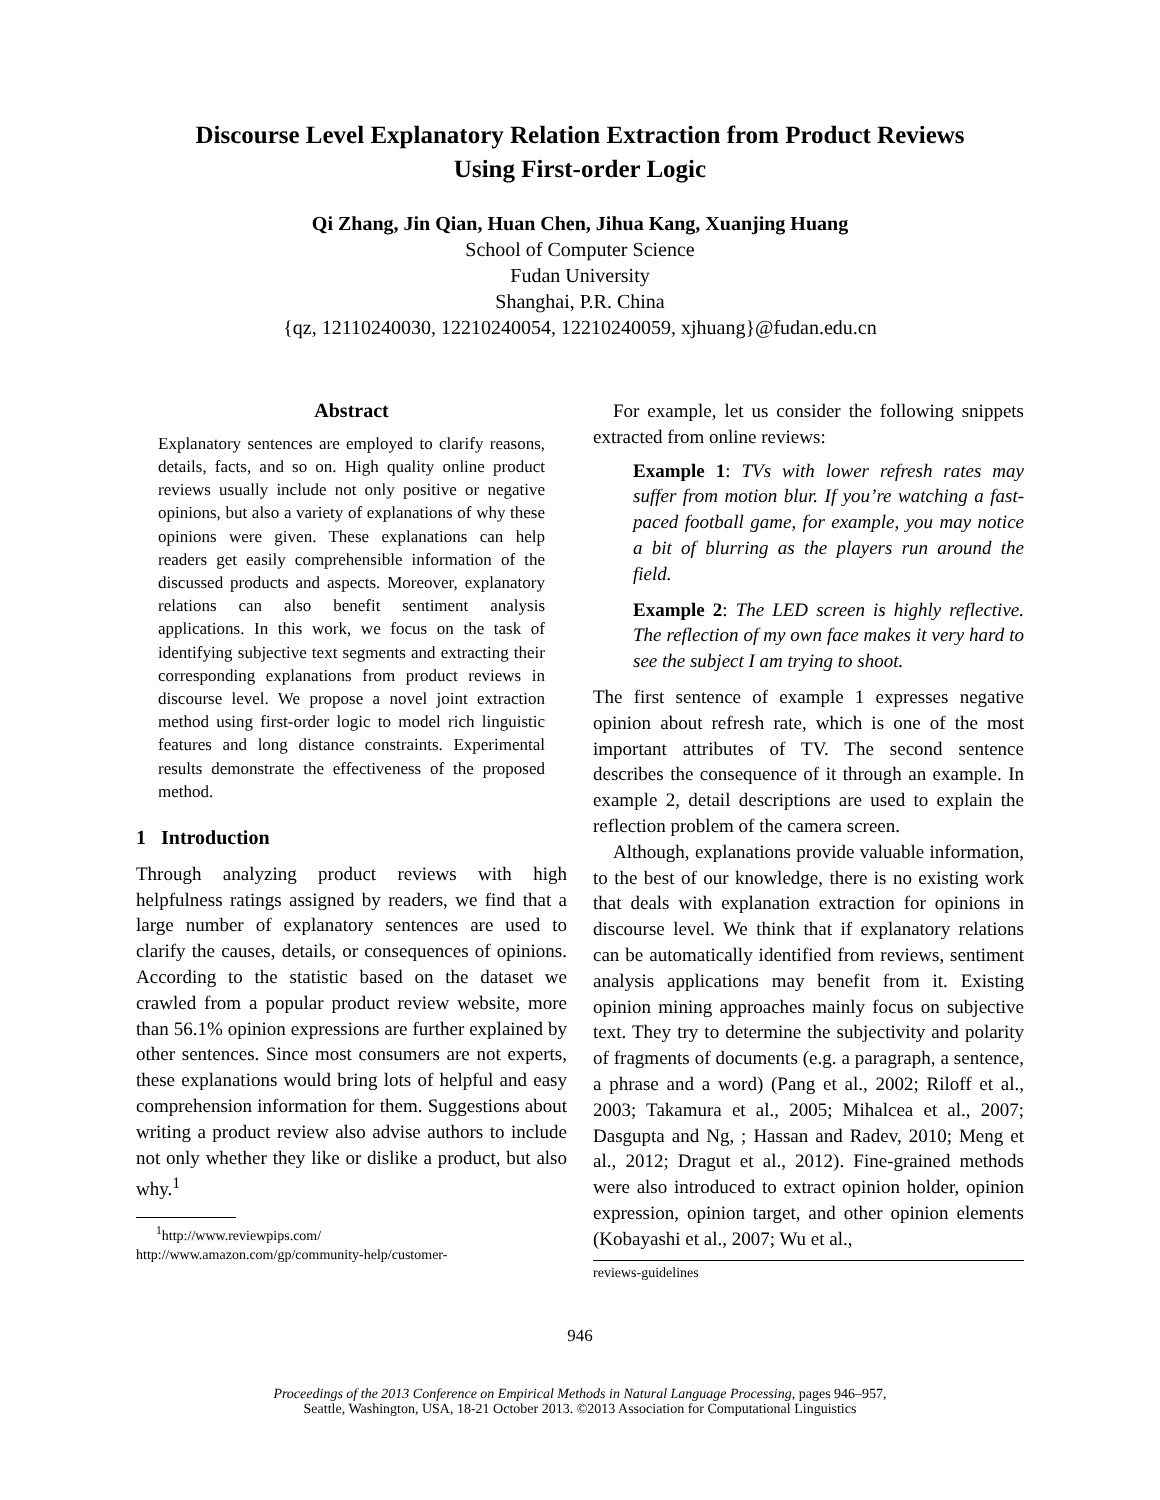Discourse Level Explanatory Relation Extraction from Product Reviews
Using First-order Logic
Qi Zhang, Jin Qian, Huan Chen, Jihua Kang, Xuanjing Huang
School of Computer Science
Fudan University
Shanghai, P.R. China
{qz, 12110240030, 12210240054, 12210240059, xjhuang}@fudan.edu.cn
Abstract
Explanatory sentences are employed to clarify reasons, details, facts, and so on. High quality online product reviews usually include not only positive or negative opinions, but also a variety of explanations of why these opinions were given. These explanations can help readers get easily comprehensible information of the discussed products and aspects. Moreover, explanatory relations can also benefit sentiment analysis applications. In this work, we focus on the task of identifying subjective text segments and extracting their corresponding explanations from product reviews in discourse level. We propose a novel joint extraction method using first-order logic to model rich linguistic features and long distance constraints. Experimental results demonstrate the effectiveness of the proposed method.
1 Introduction
Through analyzing product reviews with high helpfulness ratings assigned by readers, we find that a large number of explanatory sentences are used to clarify the causes, details, or consequences of opinions. According to the statistic based on the dataset we crawled from a popular product review website, more than 56.1% opinion expressions are further explained by other sentences. Since most consumers are not experts, these explanations would bring lots of helpful and easy comprehension information for them. Suggestions about writing a product review also advise authors to include not only whether they like or dislike a product, but also why.<sup>1</sup>
<sup>1</sup> http://www.reviewpips.com/
http://www.amazon.com/gp/community-help/customer-
For example, let us consider the following snippets extracted from online reviews:
Example 1: TVs with lower refresh rates may suffer from motion blur. If you’re watching a fast-paced football game, for example, you may notice a bit of blurring as the players run around the field.
Example 2: The LED screen is highly reflective. The reflection of my own face makes it very hard to see the subject I am trying to shoot.
The first sentence of example 1 expresses negative opinion about refresh rate, which is one of the most important attributes of TV. The second sentence describes the consequence of it through an example. In example 2, detail descriptions are used to explain the reflection problem of the camera screen.
Although, explanations provide valuable information, to the best of our knowledge, there is no existing work that deals with explanation extraction for opinions in discourse level. We think that if explanatory relations can be automatically identified from reviews, sentiment analysis applications may benefit from it. Existing opinion mining approaches mainly focus on subjective text. They try to determine the subjectivity and polarity of fragments of documents (e.g. a paragraph, a sentence, a phrase and a word) (Pang et al., 2002; Riloff et al., 2003; Takamura et al., 2005; Mihalcea et al., 2007; Dasgupta and Ng, ; Hassan and Radev, 2010; Meng et al., 2012; Dragut et al., 2012). Fine-grained methods were also introduced to extract opinion holder, opinion expression, opinion target, and other opinion elements (Kobayashi et al., 2007; Wu et al.,
reviews-guidelines
946
Proceedings of the 2013 Conference on Empirical Methods in Natural Language Processing, pages 946–957,
Seattle, Washington, USA, 18-21 October 2013. ©2013 Association for Computational Linguistics